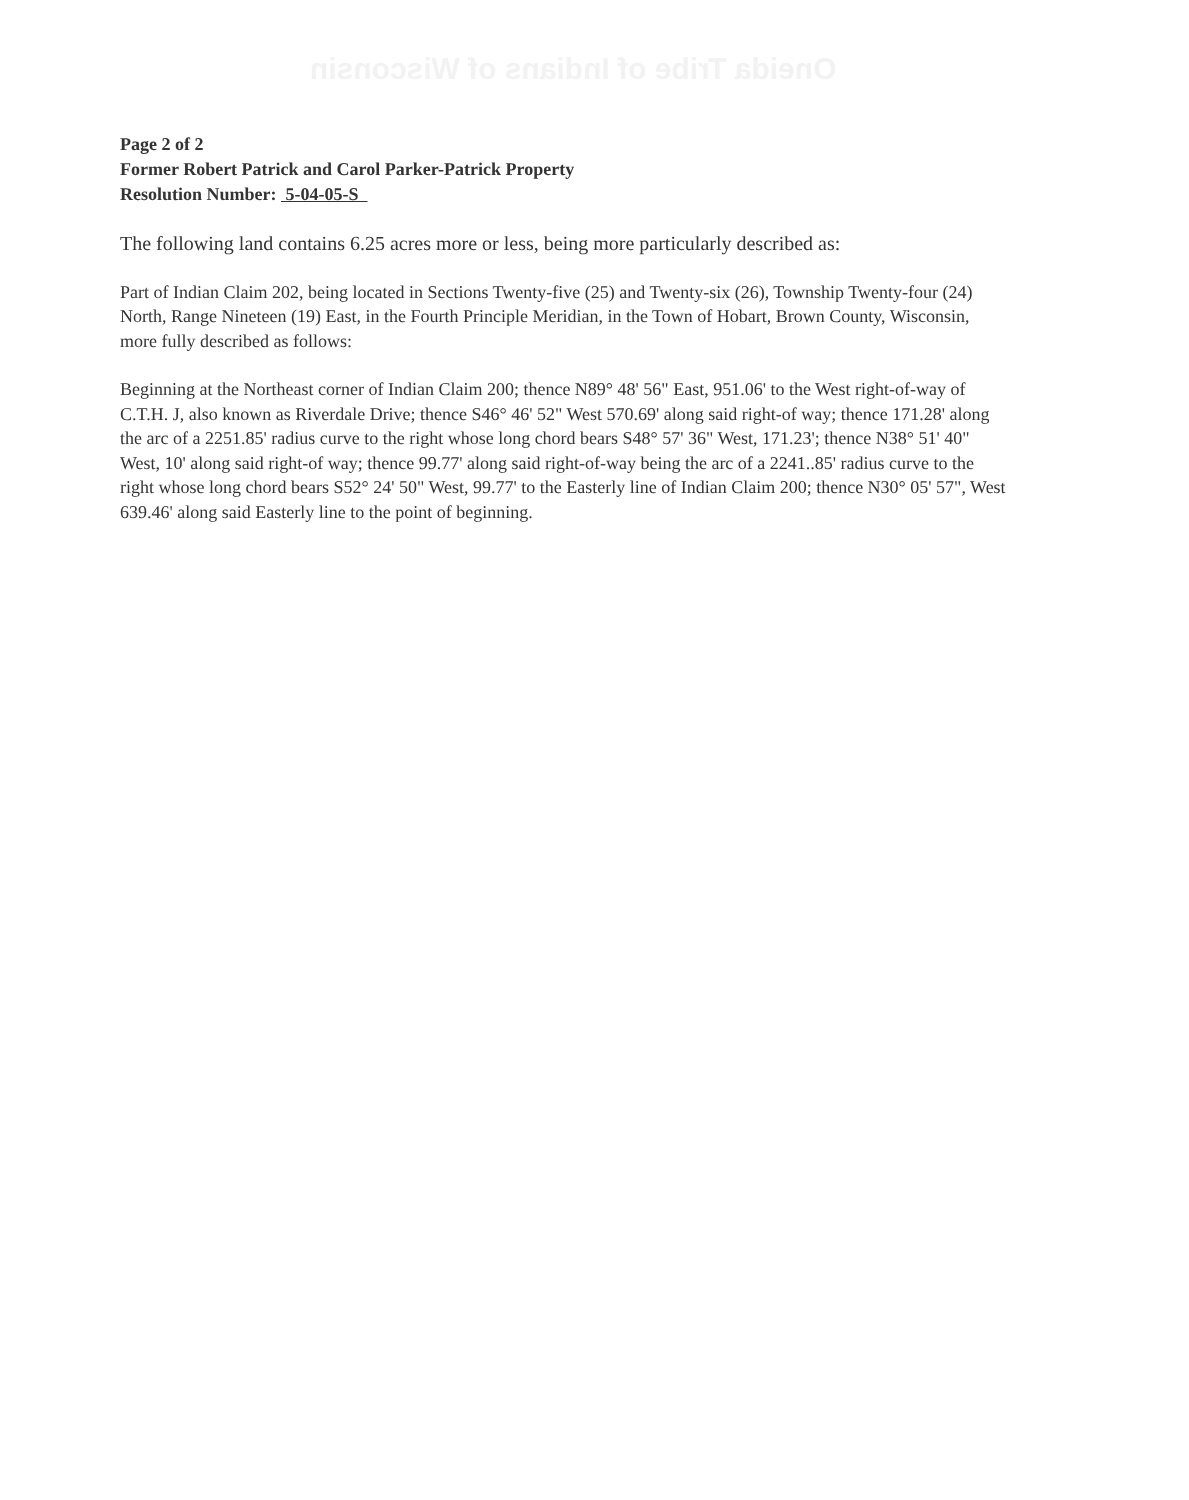Oneida Tribe of Indians of Wisconsin
Page 2 of 2
Former Robert Patrick and Carol Parker-Patrick Property
Resolution Number: 5-04-05-S
The following land contains 6.25 acres more or less, being more particularly described as:
Part of Indian Claim 202, being located in Sections Twenty-five (25) and Twenty-six (26), Township Twenty-four (24) North, Range Nineteen (19) East, in the Fourth Principle Meridian, in the Town of Hobart, Brown County, Wisconsin, more fully described as follows:
Beginning at the Northeast corner of Indian Claim 200; thence N89° 48' 56" East, 951.06' to the West right-of-way of C.T.H. J, also known as Riverdale Drive; thence S46° 46' 52" West 570.69' along said right-of way; thence 171.28' along the arc of a 2251.85' radius curve to the right whose long chord bears S48° 57' 36" West, 171.23'; thence N38° 51' 40" West, 10' along said right-of way; thence 99.77' along said right-of-way being the arc of a 2241..85' radius curve to the right whose long chord bears S52° 24' 50" West, 99.77' to the Easterly line of Indian Claim 200; thence N30° 05' 57", West 639.46' along said Easterly line to the point of beginning.